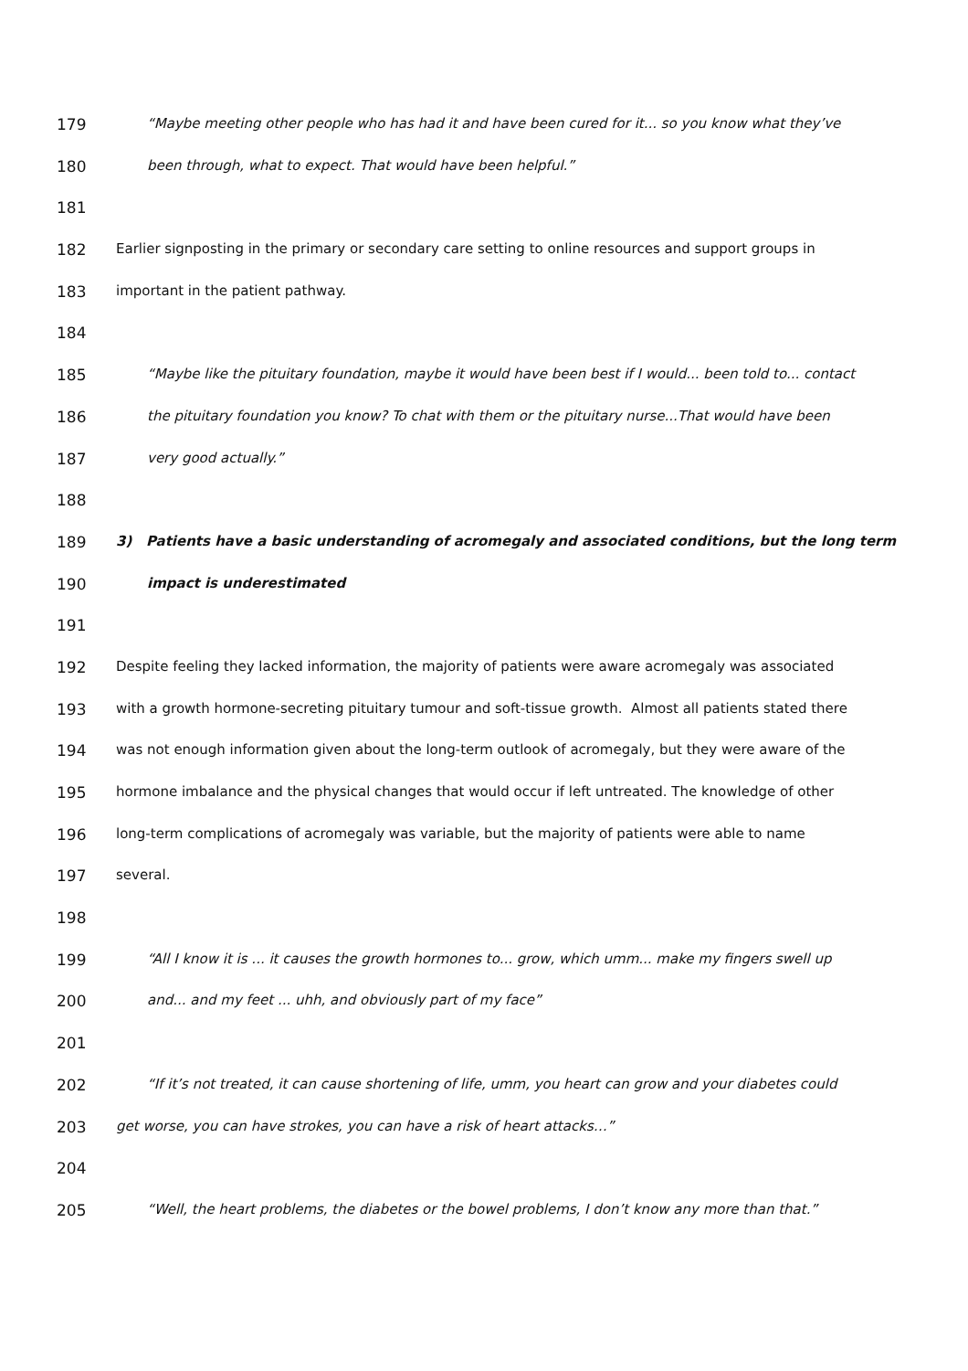179 “Maybe meeting other people who has had it and have been cured for it... so you know what they’ve
180 been through, what to expect. That would have been helpful.”
181
182 Earlier signposting in the primary or secondary care setting to online resources and support groups in
183 important in the patient pathway.
184
185 “Maybe like the pituitary foundation, maybe it would have been best if I would... been told to... contact
186 the pituitary foundation you know? To chat with them or the pituitary nurse...That would have been
187 very good actually.”
188
189 3) Patients have a basic understanding of acromegaly and associated conditions, but the long term
190 impact is underestimated
191
192 Despite feeling they lacked information, the majority of patients were aware acromegaly was associated
193 with a growth hormone-secreting pituitary tumour and soft-tissue growth. Almost all patients stated there
194 was not enough information given about the long-term outlook of acromegaly, but they were aware of the
195 hormone imbalance and the physical changes that would occur if left untreated. The knowledge of other
196 long-term complications of acromegaly was variable, but the majority of patients were able to name
197 several.
198
199 “All I know it is ... it causes the growth hormones to... grow, which umm... make my fingers swell up
200 and... and my feet ... uhh, and obviously part of my face”
201
202 “If it’s not treated, it can cause shortening of life, umm, you heart can grow and your diabetes could
203 get worse, you can have strokes, you can have a risk of heart attacks…”
204
205 “Well, the heart problems, the diabetes or the bowel problems, I don’t know any more than that.”